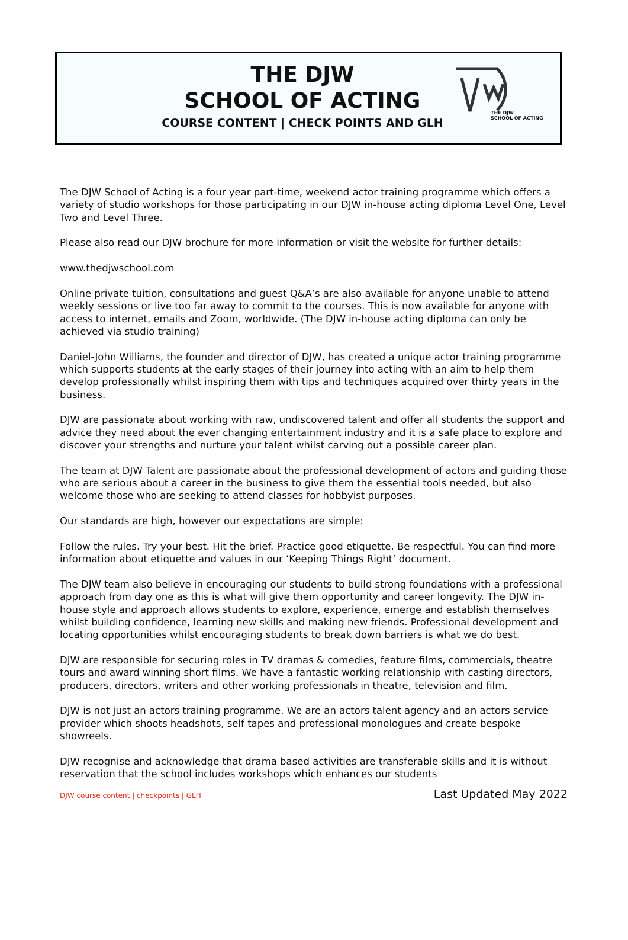THE DJW
SCHOOL OF ACTING
COURSE CONTENT | CHECK POINTS AND GLH
THE DJW
SCHOOL OF ACTING
The DJW School of Acting is a four year part-time, weekend actor training programme which offers a variety of studio workshops for those participating in our DJW in-house acting diploma Level One, Level Two and Level Three.
Please also read our DJW brochure for more information or visit the website for further details:
www.thedjwschool.com
Online private tuition, consultations and guest Q&A’s are also available for anyone unable to attend weekly sessions or live too far away to commit to the courses. This is now available for anyone with access to internet, emails and Zoom, worldwide. (The DJW in-house acting diploma can only be achieved via studio training)
Daniel-John Williams, the founder and director of DJW, has created a unique actor training programme which supports students at the early stages of their journey into acting with an aim to help them develop professionally whilst inspiring them with tips and techniques acquired over thirty years in the business.
DJW are passionate about working with raw, undiscovered talent and offer all students the support and advice they need about the ever changing entertainment industry and it is a safe place to explore and discover your strengths and nurture your talent whilst carving out a possible career plan.
The team at DJW Talent are passionate about the professional development of actors and guiding those who are serious about a career in the business to give them the essential tools needed, but also welcome those who are seeking to attend classes for hobbyist purposes.
Our standards are high, however our expectations are simple:
Follow the rules. Try your best. Hit the brief. Practice good etiquette. Be respectful. You can find more information about etiquette and values in our ‘Keeping Things Right’ document.
The DJW team also believe in encouraging our students to build strong foundations with a professional approach from day one as this is what will give them opportunity and career longevity. The DJW in-house style and approach allows students to explore, experience, emerge and establish themselves whilst building confidence, learning new skills and making new friends. Professional development and locating opportunities whilst encouraging students to break down barriers is what we do best.
DJW are responsible for securing roles in TV dramas & comedies, feature films, commercials, theatre tours and award winning short films. We have a fantastic working relationship with casting directors, producers, directors, writers and other working professionals in theatre, television and film.
DJW is not just an actors training programme. We are an actors talent agency and an actors service provider which shoots headshots, self tapes and professional monologues and create bespoke showreels.
DJW recognise and acknowledge that drama based activities are transferable skills and it is without reservation that the school includes workshops which enhances our students
DJW course content | checkpoints | GLH Last Updated May 2022